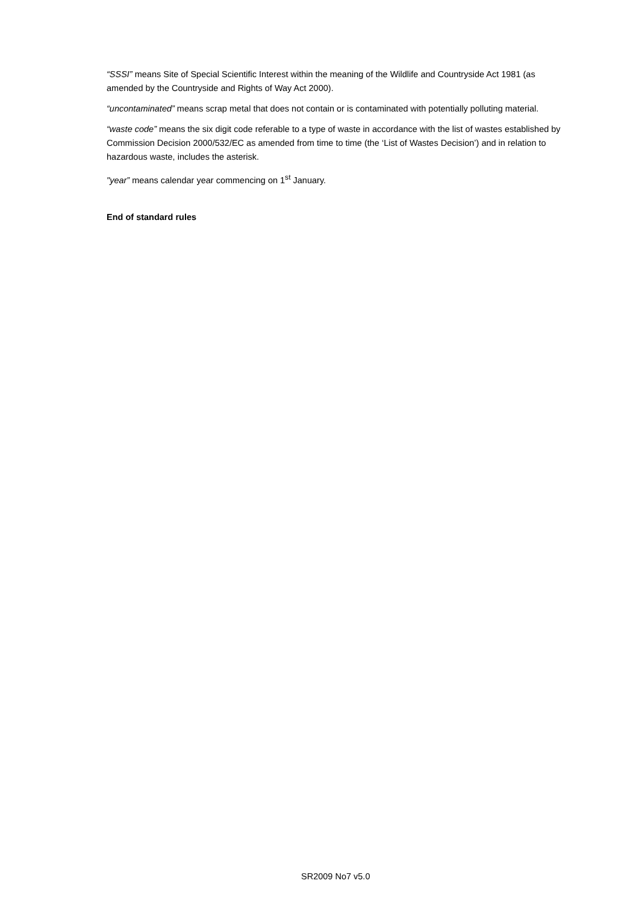“SSSI” means Site of Special Scientific Interest within the meaning of the Wildlife and Countryside Act 1981 (as amended by the Countryside and Rights of Way Act 2000).
“uncontaminated” means scrap metal that does not contain or is contaminated with potentially polluting material.
“waste code” means the six digit code referable to a type of waste in accordance with the list of wastes established by Commission Decision 2000/532/EC as amended from time to time (the ‘List of Wastes Decision’) and in relation to hazardous waste, includes the asterisk.
"year” means calendar year commencing on 1<sup>st</sup> January.
End of standard rules
SR2009 No7 v5.0